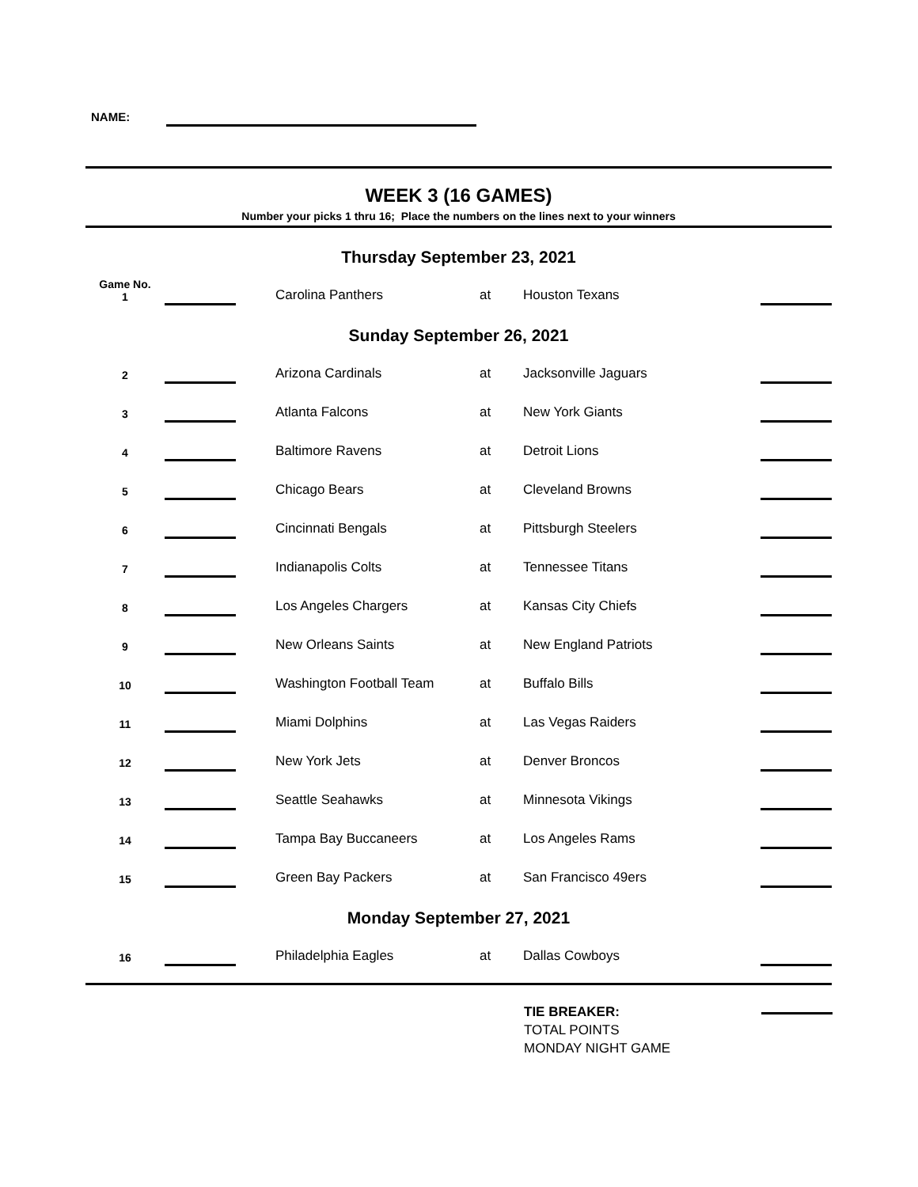NAME:
WEEK 3 (16 GAMES)
Number your picks 1 thru 16; Place the numbers on the lines next to your winners
| Thursday September 23, 2021 | | | | | | |
| --- | --- | --- | --- | --- | --- | --- |
| Game No. 1 | | | Carolina Panthers | at | Houston Texans | |
| Sunday September 26, 2021 | | | | | | |
| 2 | | | Arizona Cardinals | at | Jacksonville Jaguars | |
| 3 | | | Atlanta Falcons | at | New York Giants | |
| 4 | | | Baltimore Ravens | at | Detroit Lions | |
| 5 | | | Chicago Bears | at | Cleveland Browns | |
| 6 | | | Cincinnati Bengals | at | Pittsburgh Steelers | |
| 7 | | | Indianapolis Colts | at | Tennessee Titans | |
| 8 | | | Los Angeles Chargers | at | Kansas City Chiefs | |
| 9 | | | New Orleans Saints | at | New England Patriots | |
| 10 | | | Washington Football Team | at | Buffalo Bills | |
| 11 | | | Miami Dolphins | at | Las Vegas Raiders | |
| 12 | | | New York Jets | at | Denver Broncos | |
| 13 | | | Seattle Seahawks | at | Minnesota Vikings | |
| 14 | | | Tampa Bay Buccaneers | at | Los Angeles Rams | |
| 15 | | | Green Bay Packers | at | San Francisco 49ers | |
| Monday September 27, 2021 | | | | | | |
| 16 | | | Philadelphia Eagles | at | Dallas Cowboys | |
TIE BREAKER:
TOTAL POINTS
MONDAY NIGHT GAME